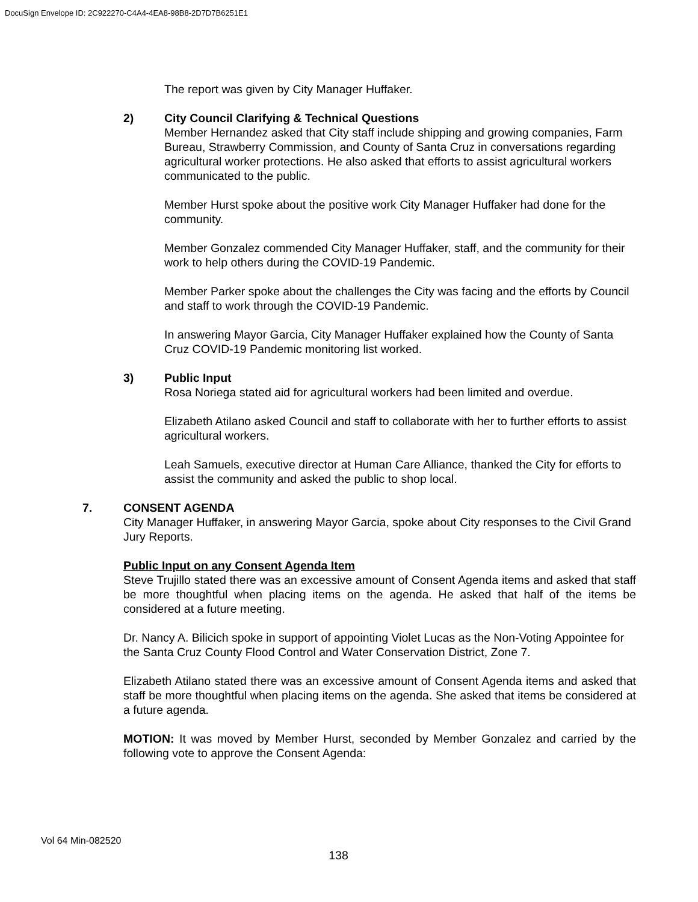DocuSign Envelope ID: 2C922270-C4A4-4EA8-98B8-2D7D7B6251E1
The report was given by City Manager Huffaker.
2) City Council Clarifying & Technical Questions
Member Hernandez asked that City staff include shipping and growing companies, Farm Bureau, Strawberry Commission, and County of Santa Cruz in conversations regarding agricultural worker protections. He also asked that efforts to assist agricultural workers communicated to the public.
Member Hurst spoke about the positive work City Manager Huffaker had done for the community.
Member Gonzalez commended City Manager Huffaker, staff, and the community for their work to help others during the COVID-19 Pandemic.
Member Parker spoke about the challenges the City was facing and the efforts by Council and staff to work through the COVID-19 Pandemic.
In answering Mayor Garcia, City Manager Huffaker explained how the County of Santa Cruz COVID-19 Pandemic monitoring list worked.
3) Public Input
Rosa Noriega stated aid for agricultural workers had been limited and overdue.
Elizabeth Atilano asked Council and staff to collaborate with her to further efforts to assist agricultural workers.
Leah Samuels, executive director at Human Care Alliance, thanked the City for efforts to assist the community and asked the public to shop local.
7. CONSENT AGENDA
City Manager Huffaker, in answering Mayor Garcia, spoke about City responses to the Civil Grand Jury Reports.
Public Input on any Consent Agenda Item
Steve Trujillo stated there was an excessive amount of Consent Agenda items and asked that staff be more thoughtful when placing items on the agenda. He asked that half of the items be considered at a future meeting.
Dr. Nancy A. Bilicich spoke in support of appointing Violet Lucas as the Non-Voting Appointee for the Santa Cruz County Flood Control and Water Conservation District, Zone 7.
Elizabeth Atilano stated there was an excessive amount of Consent Agenda items and asked that staff be more thoughtful when placing items on the agenda. She asked that items be considered at a future agenda.
MOTION: It was moved by Member Hurst, seconded by Member Gonzalez and carried by the following vote to approve the Consent Agenda:
Vol 64 Min-082520
138